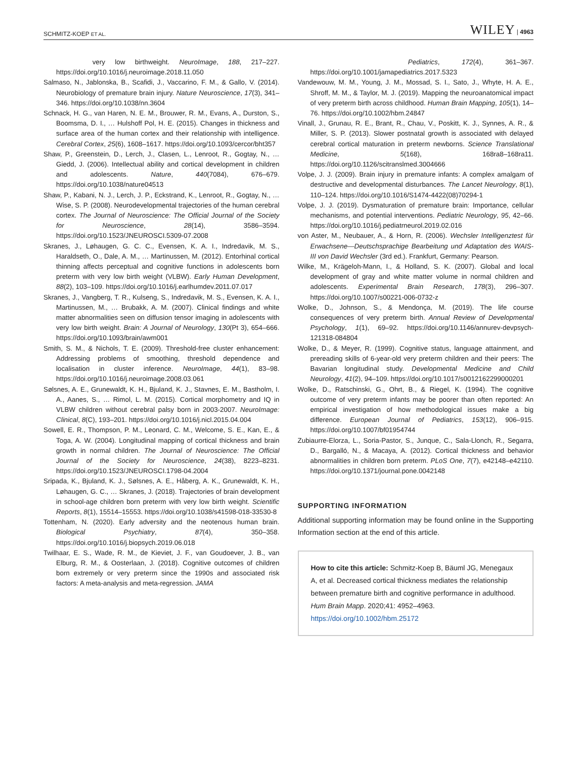SCHMITZ-KOEP ET AL. WILEY | 4963
very low birthweight. NeuroImage, 188, 217–227. https://doi.org/10.1016/j.neuroimage.2018.11.050
Salmaso, N., Jablonska, B., Scafidi, J., Vaccarino, F. M., & Gallo, V. (2014). Neurobiology of premature brain injury. Nature Neuroscience, 17(3), 341–346. https://doi.org/10.1038/nn.3604
Schnack, H. G., van Haren, N. E. M., Brouwer, R. M., Evans, A., Durston, S., Boomsma, D. I., … Hulshoff Pol, H. E. (2015). Changes in thickness and surface area of the human cortex and their relationship with intelligence. Cerebral Cortex, 25(6), 1608–1617. https://doi.org/10.1093/cercor/bht357
Shaw, P., Greenstein, D., Lerch, J., Clasen, L., Lenroot, R., Gogtay, N., … Giedd, J. (2006). Intellectual ability and cortical development in children and adolescents. Nature, 440(7084), 676–679. https://doi.org/10.1038/nature04513
Shaw, P., Kabani, N. J., Lerch, J. P., Eckstrand, K., Lenroot, R., Gogtay, N., … Wise, S. P. (2008). Neurodevelopmental trajectories of the human cerebral cortex. The Journal of Neuroscience: The Official Journal of the Society for Neuroscience, 28(14), 3586–3594. https://doi.org/10.1523/JNEUROSCI.5309-07.2008
Skranes, J., Løhaugen, G. C. C., Evensen, K. A. I., Indredavik, M. S., Haraldseth, O., Dale, A. M., … Martinussen, M. (2012). Entorhinal cortical thinning affects perceptual and cognitive functions in adolescents born preterm with very low birth weight (VLBW). Early Human Development, 88(2), 103–109. https://doi.org/10.1016/j.earlhumdev.2011.07.017
Skranes, J., Vangberg, T. R., Kulseng, S., Indredavik, M. S., Evensen, K. A. I., Martinussen, M., … Brubakk, A. M. (2007). Clinical findings and white matter abnormalities seen on diffusion tensor imaging in adolescents with very low birth weight. Brain: A Journal of Neurology, 130(Pt 3), 654–666. https://doi.org/10.1093/brain/awm001
Smith, S. M., & Nichols, T. E. (2009). Threshold-free cluster enhancement: Addressing problems of smoothing, threshold dependence and localisation in cluster inference. NeuroImage, 44(1), 83–98. https://doi.org/10.1016/j.neuroimage.2008.03.061
Sølsnes, A. E., Grunewaldt, K. H., Bjuland, K. J., Stavnes, E. M., Bastholm, I. A., Aanes, S., … Rimol, L. M. (2015). Cortical morphometry and IQ in VLBW children without cerebral palsy born in 2003-2007. NeuroImage: Clinical, 8(C), 193–201. https://doi.org/10.1016/j.nicl.2015.04.004
Sowell, E. R., Thompson, P. M., Leonard, C. M., Welcome, S. E., Kan, E., & Toga, A. W. (2004). Longitudinal mapping of cortical thickness and brain growth in normal children. The Journal of Neuroscience: The Official Journal of the Society for Neuroscience, 24(38), 8223–8231. https://doi.org/10.1523/JNEUROSCI.1798-04.2004
Sripada, K., Bjuland, K. J., Sølsnes, A. E., Håberg, A. K., Grunewaldt, K. H., Løhaugen, G. C., … Skranes, J. (2018). Trajectories of brain development in school-age children born preterm with very low birth weight. Scientific Reports, 8(1), 15514–15553. https://doi.org/10.1038/s41598-018-33530-8
Tottenham, N. (2020). Early adversity and the neotenous human brain. Biological Psychiatry, 87(4), 350–358. https://doi.org/10.1016/j.biopsych.2019.06.018
Twilhaar, E. S., Wade, R. M., de Kieviet, J. F., van Goudoever, J. B., van Elburg, R. M., & Oosterlaan, J. (2018). Cognitive outcomes of children born extremely or very preterm since the 1990s and associated risk factors: A meta-analysis and meta-regression. JAMA
Pediatrics, 172(4), 361–367. https://doi.org/10.1001/jamapediatrics.2017.5323
Vandewouw, M. M., Young, J. M., Mossad, S. I., Sato, J., Whyte, H. A. E., Shroff, M. M., & Taylor, M. J. (2019). Mapping the neuroanatomical impact of very preterm birth across childhood. Human Brain Mapping, 105(1), 14–76. https://doi.org/10.1002/hbm.24847
Vinall, J., Grunau, R. E., Brant, R., Chau, V., Poskitt, K. J., Synnes, A. R., & Miller, S. P. (2013). Slower postnatal growth is associated with delayed cerebral cortical maturation in preterm newborns. Science Translational Medicine, 5(168), 168ra8–168ra11. https://doi.org/10.1126/scitranslmed.3004666
Volpe, J. J. (2009). Brain injury in premature infants: A complex amalgam of destructive and developmental disturbances. The Lancet Neurology, 8(1), 110–124. https://doi.org/10.1016/S1474-4422(08)70294-1
Volpe, J. J. (2019). Dysmaturation of premature brain: Importance, cellular mechanisms, and potential interventions. Pediatric Neurology, 95, 42–66. https://doi.org/10.1016/j.pediatrneurol.2019.02.016
von Aster, M., Neubauer, A., & Horn, R. (2006). Wechsler Intelligenztest für Erwachsene—Deutschsprachige Bearbeitung und Adaptation des WAIS-III von David Wechsler (3rd ed.). Frankfurt, Germany: Pearson.
Wilke, M., Krägeloh-Mann, I., & Holland, S. K. (2007). Global and local development of gray and white matter volume in normal children and adolescents. Experimental Brain Research, 178(3), 296–307. https://doi.org/10.1007/s00221-006-0732-z
Wolke, D., Johnson, S., & Mendonça, M. (2019). The life course consequences of very preterm birth. Annual Review of Developmental Psychology, 1(1), 69–92. https://doi.org/10.1146/annurev-devpsych-121318-084804
Wolke, D., & Meyer, R. (1999). Cognitive status, language attainment, and prereading skills of 6-year-old very preterm children and their peers: The Bavarian longitudinal study. Developmental Medicine and Child Neurology, 41(2), 94–109. https://doi.org/10.1017/s0012162299000201
Wolke, D., Ratschinski, G., Ohrt, B., & Riegel, K. (1994). The cognitive outcome of very preterm infants may be poorer than often reported: An empirical investigation of how methodological issues make a big difference. European Journal of Pediatrics, 153(12), 906–915. https://doi.org/10.1007/bf01954744
Zubiaurre-Elorza, L., Soria-Pastor, S., Junque, C., Sala-Llonch, R., Segarra, D., Bargalló, N., & Macaya, A. (2012). Cortical thickness and behavior abnormalities in children born preterm. PLoS One, 7(7), e42148–e42110. https://doi.org/10.1371/journal.pone.0042148
SUPPORTING INFORMATION
Additional supporting information may be found online in the Supporting Information section at the end of this article.
How to cite this article: Schmitz-Koep B, Bäuml JG, Menegaux A, et al. Decreased cortical thickness mediates the relationship between premature birth and cognitive performance in adulthood. Hum Brain Mapp. 2020;41: 4952–4963. https://doi.org/10.1002/hbm.25172